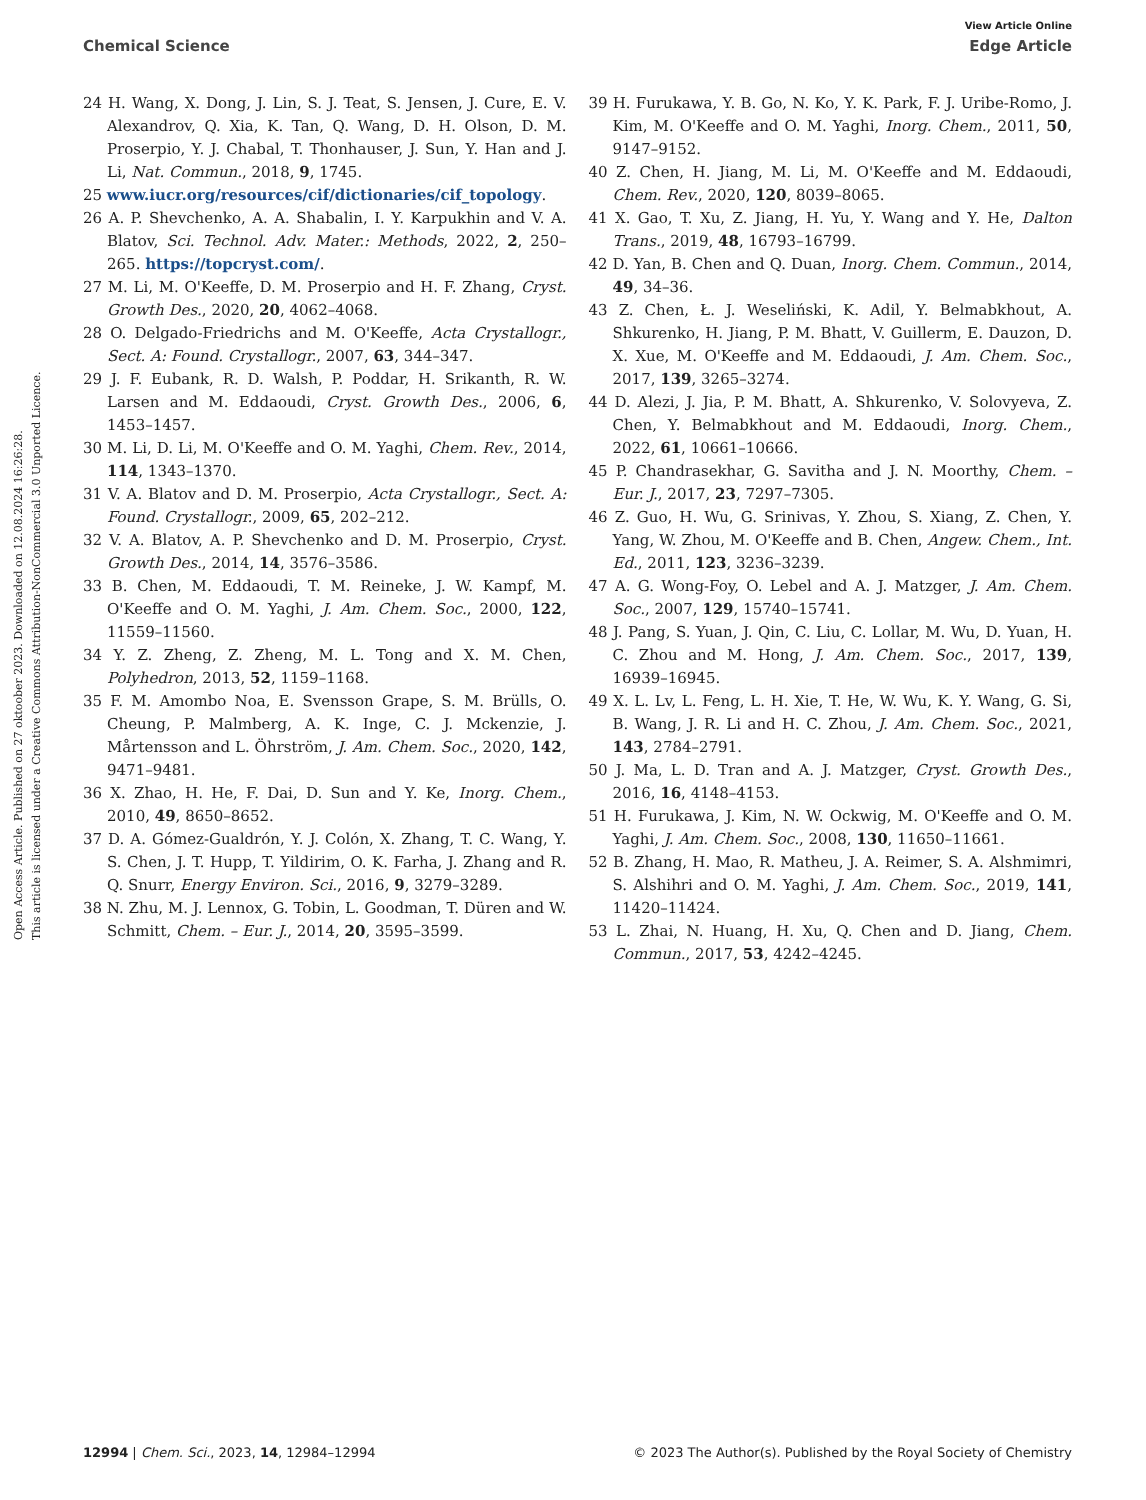View Article Online
Chemical Science Edge Article
Open Access Article. Published on 27 oktoober 2023. Downloaded on 12.08.2024 16:26:28.
This article is licensed under a Creative Commons Attribution-NonCommercial 3.0 Unported Licence.
24 H. Wang, X. Dong, J. Lin, S. J. Teat, S. Jensen, J. Cure, E. V. Alexandrov, Q. Xia, K. Tan, Q. Wang, D. H. Olson, D. M. Proserpio, Y. J. Chabal, T. Thonhauser, J. Sun, Y. Han and J. Li, Nat. Commun., 2018, 9, 1745.
25 www.iucr.org/resources/cif/dictionaries/cif_topology.
26 A. P. Shevchenko, A. A. Shabalin, I. Y. Karpukhin and V. A. Blatov, Sci. Technol. Adv. Mater.: Methods, 2022, 2, 250–265. https://topcryst.com/.
27 M. Li, M. O'Keeffe, D. M. Proserpio and H. F. Zhang, Cryst. Growth Des., 2020, 20, 4062–4068.
28 O. Delgado-Friedrichs and M. O'Keeffe, Acta Crystallogr., Sect. A: Found. Crystallogr., 2007, 63, 344–347.
29 J. F. Eubank, R. D. Walsh, P. Poddar, H. Srikanth, R. W. Larsen and M. Eddaoudi, Cryst. Growth Des., 2006, 6, 1453–1457.
30 M. Li, D. Li, M. O'Keeffe and O. M. Yaghi, Chem. Rev., 2014, 114, 1343–1370.
31 V. A. Blatov and D. M. Proserpio, Acta Crystallogr., Sect. A: Found. Crystallogr., 2009, 65, 202–212.
32 V. A. Blatov, A. P. Shevchenko and D. M. Proserpio, Cryst. Growth Des., 2014, 14, 3576–3586.
33 B. Chen, M. Eddaoudi, T. M. Reineke, J. W. Kampf, M. O'Keeffe and O. M. Yaghi, J. Am. Chem. Soc., 2000, 122, 11559–11560.
34 Y. Z. Zheng, Z. Zheng, M. L. Tong and X. M. Chen, Polyhedron, 2013, 52, 1159–1168.
35 F. M. Amombo Noa, E. Svensson Grape, S. M. Brülls, O. Cheung, P. Malmberg, A. K. Inge, C. J. Mckenzie, J. Mårtensson and L. Öhrström, J. Am. Chem. Soc., 2020, 142, 9471–9481.
36 X. Zhao, H. He, F. Dai, D. Sun and Y. Ke, Inorg. Chem., 2010, 49, 8650–8652.
37 D. A. Gómez-Gualdrón, Y. J. Colón, X. Zhang, T. C. Wang, Y. S. Chen, J. T. Hupp, T. Yildirim, O. K. Farha, J. Zhang and R. Q. Snurr, Energy Environ. Sci., 2016, 9, 3279–3289.
38 N. Zhu, M. J. Lennox, G. Tobin, L. Goodman, T. Düren and W. Schmitt, Chem. – Eur. J., 2014, 20, 3595–3599.
39 H. Furukawa, Y. B. Go, N. Ko, Y. K. Park, F. J. Uribe-Romo, J. Kim, M. O'Keeffe and O. M. Yaghi, Inorg. Chem., 2011, 50, 9147–9152.
40 Z. Chen, H. Jiang, M. Li, M. O'Keeffe and M. Eddaoudi, Chem. Rev., 2020, 120, 8039–8065.
41 X. Gao, T. Xu, Z. Jiang, H. Yu, Y. Wang and Y. He, Dalton Trans., 2019, 48, 16793–16799.
42 D. Yan, B. Chen and Q. Duan, Inorg. Chem. Commun., 2014, 49, 34–36.
43 Z. Chen, Ł. J. Weseliński, K. Adil, Y. Belmabkhout, A. Shkurenko, H. Jiang, P. M. Bhatt, V. Guillerm, E. Dauzon, D. X. Xue, M. O'Keeffe and M. Eddaoudi, J. Am. Chem. Soc., 2017, 139, 3265–3274.
44 D. Alezi, J. Jia, P. M. Bhatt, A. Shkurenko, V. Solovyeva, Z. Chen, Y. Belmabkhout and M. Eddaoudi, Inorg. Chem., 2022, 61, 10661–10666.
45 P. Chandrasekhar, G. Savitha and J. N. Moorthy, Chem. – Eur. J., 2017, 23, 7297–7305.
46 Z. Guo, H. Wu, G. Srinivas, Y. Zhou, S. Xiang, Z. Chen, Y. Yang, W. Zhou, M. O'Keeffe and B. Chen, Angew. Chem., Int. Ed., 2011, 123, 3236–3239.
47 A. G. Wong-Foy, O. Lebel and A. J. Matzger, J. Am. Chem. Soc., 2007, 129, 15740–15741.
48 J. Pang, S. Yuan, J. Qin, C. Liu, C. Lollar, M. Wu, D. Yuan, H. C. Zhou and M. Hong, J. Am. Chem. Soc., 2017, 139, 16939–16945.
49 X. L. Lv, L. Feng, L. H. Xie, T. He, W. Wu, K. Y. Wang, G. Si, B. Wang, J. R. Li and H. C. Zhou, J. Am. Chem. Soc., 2021, 143, 2784–2791.
50 J. Ma, L. D. Tran and A. J. Matzger, Cryst. Growth Des., 2016, 16, 4148–4153.
51 H. Furukawa, J. Kim, N. W. Ockwig, M. O'Keeffe and O. M. Yaghi, J. Am. Chem. Soc., 2008, 130, 11650–11661.
52 B. Zhang, H. Mao, R. Matheu, J. A. Reimer, S. A. Alshmimri, S. Alshihri and O. M. Yaghi, J. Am. Chem. Soc., 2019, 141, 11420–11424.
53 L. Zhai, N. Huang, H. Xu, Q. Chen and D. Jiang, Chem. Commun., 2017, 53, 4242–4245.
12994 | Chem. Sci., 2023, 14, 12984–12994 © 2023 The Author(s). Published by the Royal Society of Chemistry